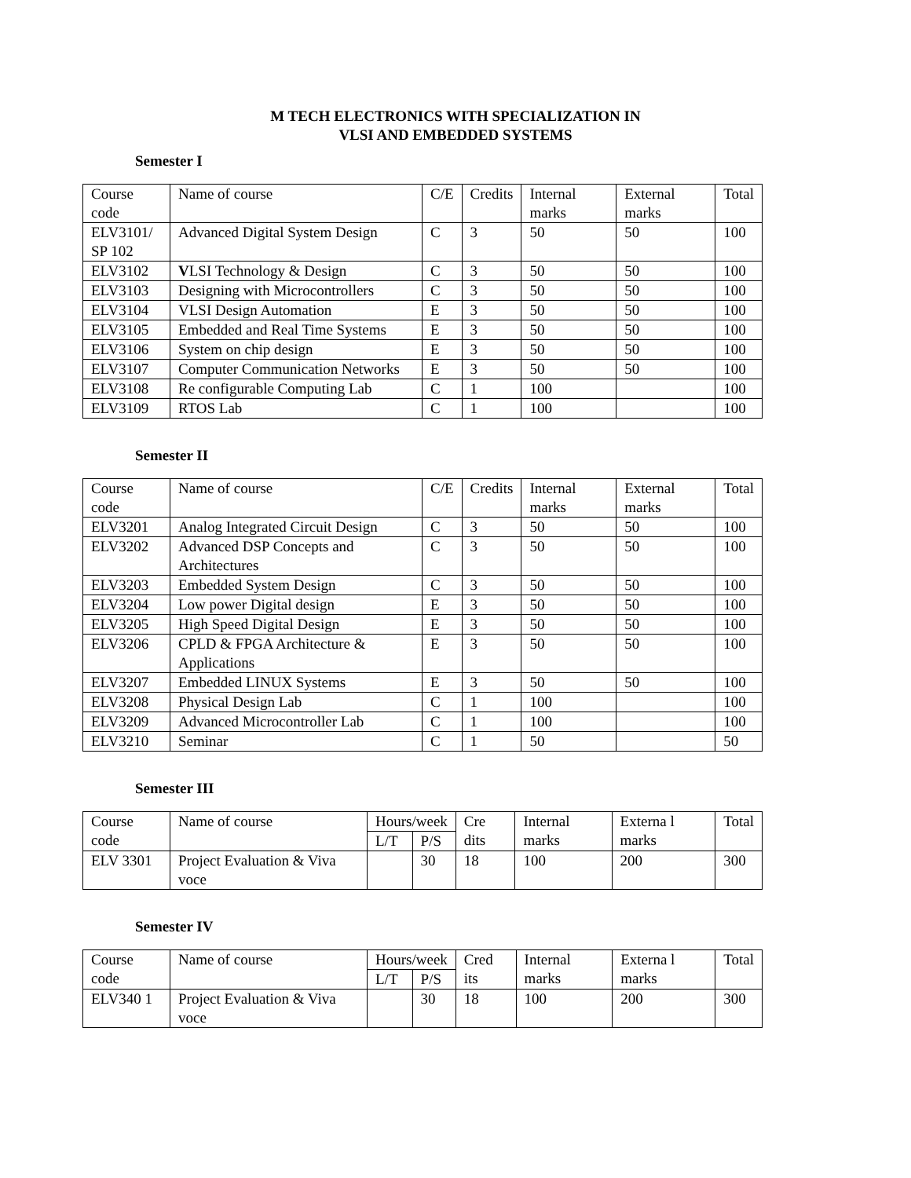M TECH ELECTRONICS WITH SPECIALIZATION IN
VLSI AND EMBEDDED SYSTEMS
Semester I
| Course code | Name of course | C/E | Credits | Internal marks | External marks | Total |
| ELV3101/ SP 102 | Advanced Digital System Design | C | 3 | 50 | 50 | 100 |
| ELV3102 | V LSI Technology & Design | C | 3 | 50 | 50 | 100 |
| ELV3103 | Designing with Microcontrollers | C | 3 | 50 | 50 | 100 |
| ELV3104 | VLSI Design Automation | E | 3 | 50 | 50 | 100 |
| ELV3105 | Embedded and Real Time Systems | E | 3 | 50 | 50 | 100 |
| ELV3106 | System on chip design | E | 3 | 50 | 50 | 100 |
| ELV3107 | Computer Communication Networks | E | 3 | 50 | 50 | 100 |
| ELV3108 | Re configurable Computing Lab | C | 1 | 100 | | 100 |
| ELV3109 | RTOS Lab | C | 1 | 100 | | 100 |
Semester II
| Course code | Name of course | C/E | Credits | Internal marks | External marks | Total |
| ELV3201 | Analog Integrated Circuit Design | C | 3 | 50 | 50 | 100 |
| ELV3202 | Advanced DSP Concepts and Architectures | C | 3 | 50 | 50 | 100 |
| ELV3203 | Embedded System Design | C | 3 | 50 | 50 | 100 |
| ELV3204 | Low power Digital design | E | 3 | 50 | 50 | 100 |
| ELV3205 | High Speed Digital Design | E | 3 | 50 | 50 | 100 |
| ELV3206 | CPLD & FPGA Architecture & Applications | E | 3 | 50 | 50 | 100 |
| ELV3207 | Embedded LINUX Systems | E | 3 | 50 | 50 | 100 |
| ELV3208 | Physical Design Lab | C | 1 | 100 | | 100 |
| ELV3209 | Advanced Microcontroller Lab | C | 1 | 100 | | 100 |
| ELV3210 | Seminar | C | 1 | 50 | | 50 |
Semester III
| Course code | Name of course | Hours/week | | Cre dits | Internal marks | Externa l marks | Total |
| | | L/T | P/S | | | | |
| ELV 3301 | Project Evaluation & Viva voce | | 30 | 18 | 100 | 200 | 300 |
Semester IV
| Course code | Name of course | Hours/week | | Cred its | Internal marks | Externa l marks | Total |
| | | L/T | P/S | | | | |
| ELV340 1 | Project Evaluation & Viva voce | | 30 | 18 | 100 | 200 | 300 |